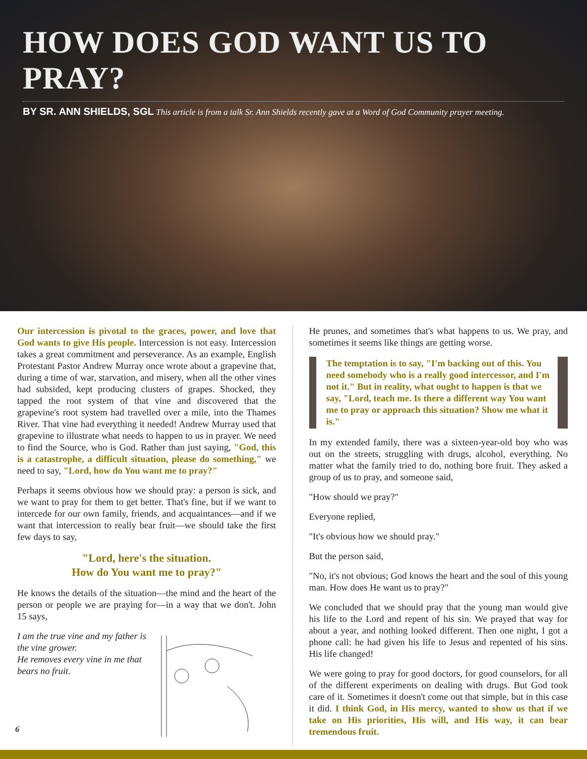HOW DOES GOD WANT US TO PRAY?
BY SR. ANN SHIELDS, SGL This article is from a talk Sr. Ann Shields recently gave at a Word of God Community prayer meeting.
Our intercession is pivotal to the graces, power, and love that God wants to give His people. Intercession is not easy. Intercession takes a great commitment and perseverance. As an example, English Protestant Pastor Andrew Murray once wrote about a grapevine that, during a time of war, starvation, and misery, when all the other vines had subsided, kept producing clusters of grapes. Shocked, they tapped the root system of that vine and discovered that the grapevine's root system had travelled over a mile, into the Thames River. That vine had everything it needed! Andrew Murray used that grapevine to illustrate what needs to happen to us in prayer. We need to find the Source, who is God. Rather than just saying, "God, this is a catastrophe, a difficult situation, please do something," we need to say, "Lord, how do You want me to pray?"
Perhaps it seems obvious how we should pray: a person is sick, and we want to pray for them to get better. That's fine, but if we want to intercede for our own family, friends, and acquaintances—and if we want that intercession to really bear fruit—we should take the first few days to say,
"Lord, here's the situation.
How do You want me to pray?"
He knows the details of the situation—the mind and the heart of the person or people we are praying for—in a way that we don't. John 15 says,
I am the true vine and my father is the vine grower.
He removes every vine in me that bears no fruit.
He prunes, and sometimes that's what happens to us. We pray, and sometimes it seems like things are getting worse.
The temptation is to say, "I'm backing out of this. You need somebody who is a really good intercessor, and I'm not it." But in reality, what ought to happen is that we say, "Lord, teach me. Is there a different way You want me to pray or approach this situation? Show me what it is."
In my extended family, there was a sixteen-year-old boy who was out on the streets, struggling with drugs, alcohol, everything. No matter what the family tried to do, nothing bore fruit. They asked a group of us to pray, and someone said,
"How should we pray?"
Everyone replied,
"It's obvious how we should pray."
But the person said,
"No, it's not obvious; God knows the heart and the soul of this young man. How does He want us to pray?"
We concluded that we should pray that the young man would give his life to the Lord and repent of his sin. We prayed that way for about a year, and nothing looked different. Then one night, I got a phone call: he had given his life to Jesus and repented of his sins. His life changed!
We were going to pray for good doctors, for good counselors, for all of the different experiments on dealing with drugs. But God took care of it. Sometimes it doesn't come out that simple, but in this case it did. I think God, in His mercy, wanted to show us that if we take on His priorities, His will, and His way, it can bear tremendous fruit.
6